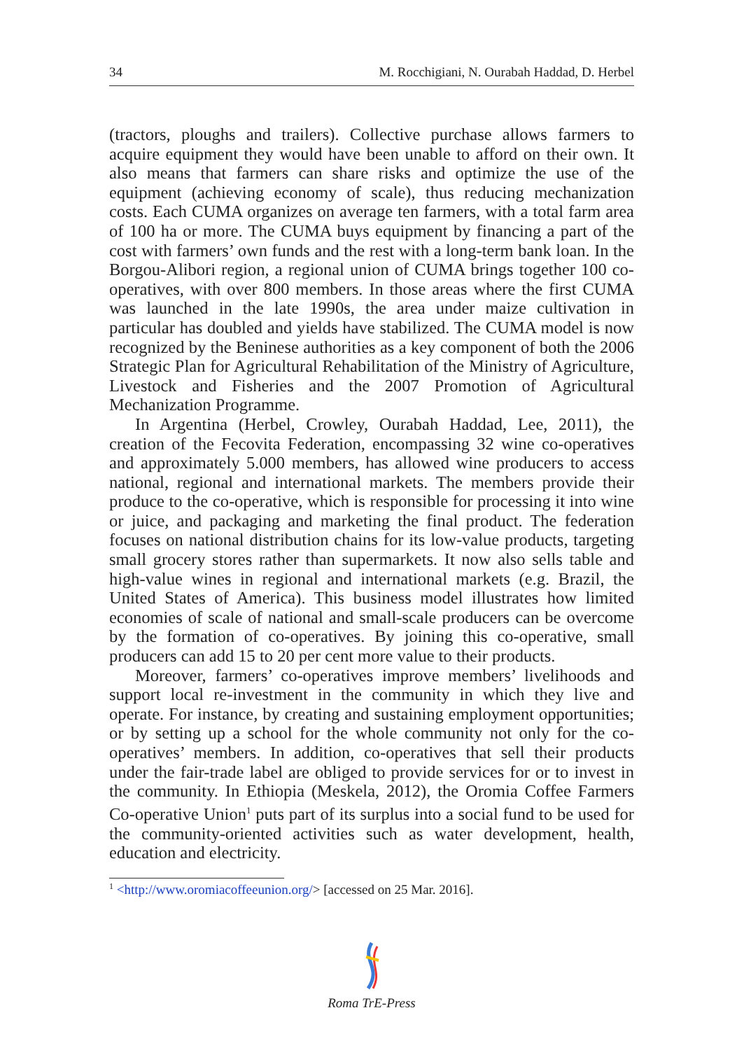34 M. Rocchigiani, N. Ourabah Haddad, D. Herbel
(tractors, ploughs and trailers). Collective purchase allows farmers to acquire equipment they would have been unable to afford on their own. It also means that farmers can share risks and optimize the use of the equipment (achieving economy of scale), thus reducing mechanization costs. Each CUMA organizes on average ten farmers, with a total farm area of 100 ha or more. The CUMA buys equipment by financing a part of the cost with farmers’ own funds and the rest with a long-term bank loan. In the Borgou-Alibori region, a regional union of CUMA brings together 100 co-operatives, with over 800 members. In those areas where the first CUMA was launched in the late 1990s, the area under maize cultivation in particular has doubled and yields have stabilized. The CUMA model is now recognized by the Beninese authorities as a key component of both the 2006 Strategic Plan for Agricultural Rehabilitation of the Ministry of Agriculture, Livestock and Fisheries and the 2007 Promotion of Agricultural Mechanization Programme.
In Argentina (Herbel, Crowley, Ourabah Haddad, Lee, 2011), the creation of the Fecovita Federation, encompassing 32 wine co-operatives and approximately 5.000 members, has allowed wine producers to access national, regional and international markets. The members provide their produce to the co-operative, which is responsible for processing it into wine or juice, and packaging and marketing the final product. The federation focuses on national distribution chains for its low-value products, targeting small grocery stores rather than supermarkets. It now also sells table and high-value wines in regional and international markets (e.g. Brazil, the United States of America). This business model illustrates how limited economies of scale of national and small-scale producers can be overcome by the formation of co-operatives. By joining this co-operative, small producers can add 15 to 20 per cent more value to their products.
Moreover, farmers’ co-operatives improve members’ livelihoods and support local re-investment in the community in which they live and operate. For instance, by creating and sustaining employment opportunities; or by setting up a school for the whole community not only for the co-operatives’ members. In addition, co-operatives that sell their products under the fair-trade label are obliged to provide services for or to invest in the community. In Ethiopia (Meskela, 2012), the Oromia Coffee Farmers Co-operative Union<sup>1</sup> puts part of its surplus into a social fund to be used for the community-oriented activities such as water development, health, education and electricity.
<sup>1</sup> <http://www.oromiacoffeeunion.org/> [accessed on 25 Mar. 2016].
Roma TrE-Press